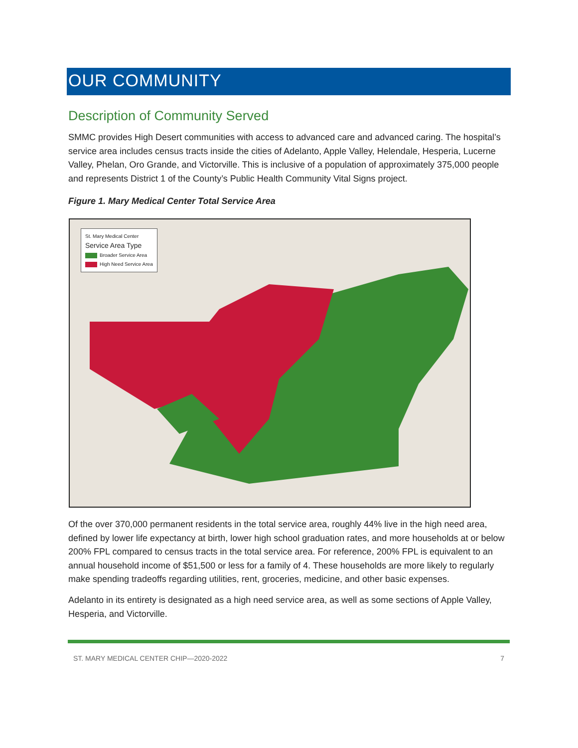OUR COMMUNITY
Description of Community Served
SMMC provides High Desert communities with access to advanced care and advanced caring. The hospital’s service area includes census tracts inside the cities of Adelanto, Apple Valley, Helendale, Hesperia, Lucerne Valley, Phelan, Oro Grande, and Victorville. This is inclusive of a population of approximately 375,000 people and represents District 1 of the County’s Public Health Community Vital Signs project.
Figure 1. Mary Medical Center Total Service Area
St. Mary Medical Center
Service Area Type
Broader Service Area
High Need Service Area
Of the over 370,000 permanent residents in the total service area, roughly 44% live in the high need area, defined by lower life expectancy at birth, lower high school graduation rates, and more households at or below 200% FPL compared to census tracts in the total service area. For reference, 200% FPL is equivalent to an annual household income of $51,500 or less for a family of 4. These households are more likely to regularly make spending tradeoffs regarding utilities, rent, groceries, medicine, and other basic expenses.
Adelanto in its entirety is designated as a high need service area, as well as some sections of Apple Valley, Hesperia, and Victorville.
ST. MARY MEDICAL CENTER CHIP—2020-2022 7